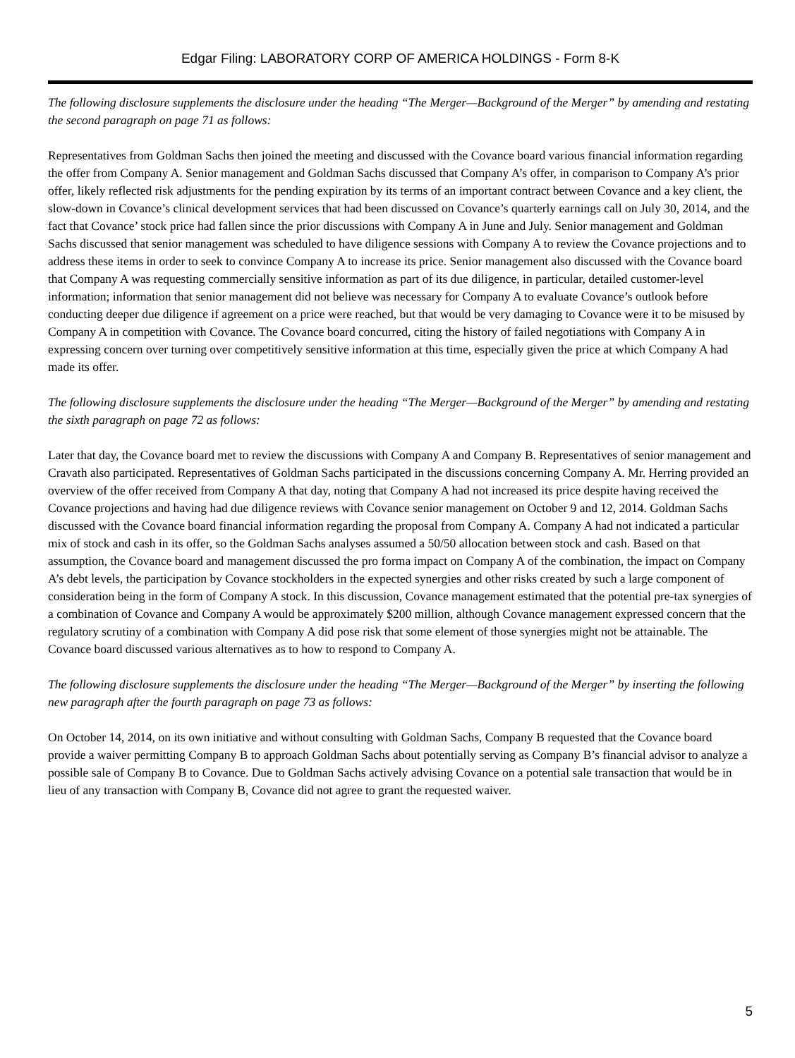Edgar Filing: LABORATORY CORP OF AMERICA HOLDINGS - Form 8-K
The following disclosure supplements the disclosure under the heading “The Merger—Background of the Merger” by amending and restating the second paragraph on page 71 as follows:
Representatives from Goldman Sachs then joined the meeting and discussed with the Covance board various financial information regarding the offer from Company A. Senior management and Goldman Sachs discussed that Company A’s offer, in comparison to Company A’s prior offer, likely reflected risk adjustments for the pending expiration by its terms of an important contract between Covance and a key client, the slow-down in Covance’s clinical development services that had been discussed on Covance’s quarterly earnings call on July 30, 2014, and the fact that Covance’ stock price had fallen since the prior discussions with Company A in June and July. Senior management and Goldman Sachs discussed that senior management was scheduled to have diligence sessions with Company A to review the Covance projections and to address these items in order to seek to convince Company A to increase its price. Senior management also discussed with the Covance board that Company A was requesting commercially sensitive information as part of its due diligence, in particular, detailed customer-level information; information that senior management did not believe was necessary for Company A to evaluate Covance’s outlook before conducting deeper due diligence if agreement on a price were reached, but that would be very damaging to Covance were it to be misused by Company A in competition with Covance. The Covance board concurred, citing the history of failed negotiations with Company A in expressing concern over turning over competitively sensitive information at this time, especially given the price at which Company A had made its offer.
The following disclosure supplements the disclosure under the heading “The Merger—Background of the Merger” by amending and restating the sixth paragraph on page 72 as follows:
Later that day, the Covance board met to review the discussions with Company A and Company B. Representatives of senior management and Cravath also participated. Representatives of Goldman Sachs participated in the discussions concerning Company A. Mr. Herring provided an overview of the offer received from Company A that day, noting that Company A had not increased its price despite having received the Covance projections and having had due diligence reviews with Covance senior management on October 9 and 12, 2014. Goldman Sachs discussed with the Covance board financial information regarding the proposal from Company A. Company A had not indicated a particular mix of stock and cash in its offer, so the Goldman Sachs analyses assumed a 50/50 allocation between stock and cash. Based on that assumption, the Covance board and management discussed the pro forma impact on Company A of the combination, the impact on Company A’s debt levels, the participation by Covance stockholders in the expected synergies and other risks created by such a large component of consideration being in the form of Company A stock. In this discussion, Covance management estimated that the potential pre-tax synergies of a combination of Covance and Company A would be approximately $200 million, although Covance management expressed concern that the regulatory scrutiny of a combination with Company A did pose risk that some element of those synergies might not be attainable. The Covance board discussed various alternatives as to how to respond to Company A.
The following disclosure supplements the disclosure under the heading “The Merger—Background of the Merger” by inserting the following new paragraph after the fourth paragraph on page 73 as follows:
On October 14, 2014, on its own initiative and without consulting with Goldman Sachs, Company B requested that the Covance board provide a waiver permitting Company B to approach Goldman Sachs about potentially serving as Company B’s financial advisor to analyze a possible sale of Company B to Covance. Due to Goldman Sachs actively advising Covance on a potential sale transaction that would be in lieu of any transaction with Company B, Covance did not agree to grant the requested waiver.
5